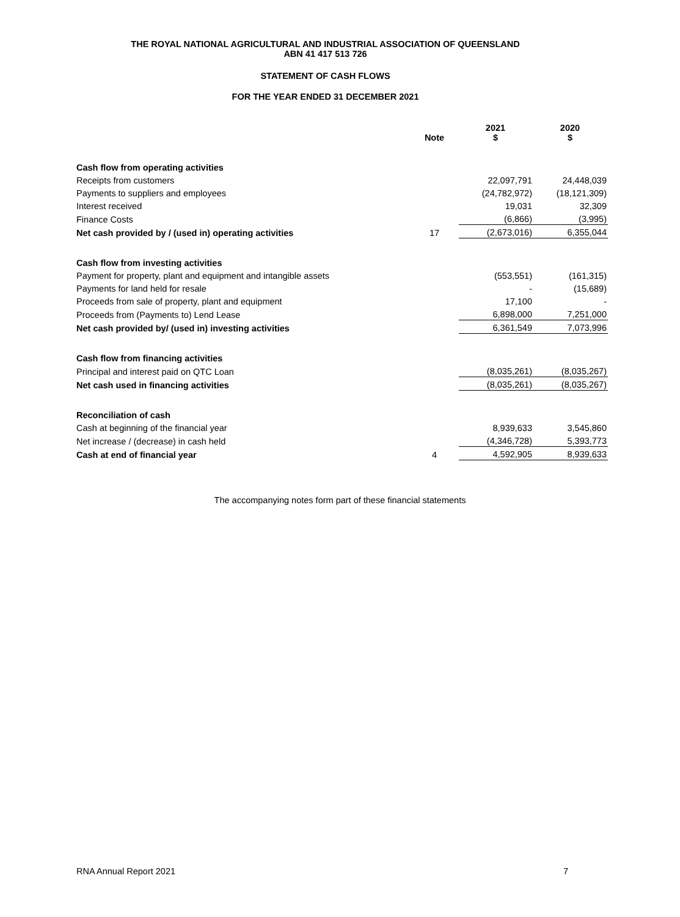THE ROYAL NATIONAL AGRICULTURAL AND INDUSTRIAL ASSOCIATION OF QUEENSLAND
ABN 41 417 513 726
STATEMENT OF CASH FLOWS
FOR THE YEAR ENDED 31 DECEMBER 2021
| | Note | 2021 $ | 2020 $ |
| --- | --- | --- | --- |
| Cash flow from operating activities | | | |
| Receipts from customers | | 22,097,791 | 24,448,039 |
| Payments to suppliers and employees | | (24,782,972) | (18,121,309) |
| Interest received | | 19,031 | 32,309 |
| Finance Costs | | (6,866) | (3,995) |
| Net cash provided by / (used in) operating activities | 17 | (2,673,016) | 6,355,044 |
| Cash flow from investing activities | | | |
| Payment for property, plant and equipment and intangible assets | | (553,551) | (161,315) |
| Payments for land held for resale | | - | (15,689) |
| Proceeds from sale of property, plant and equipment | | 17,100 | - |
| Proceeds from (Payments to) Lend Lease | | 6,898,000 | 7,251,000 |
| Net cash provided by/ (used in) investing activities | | 6,361,549 | 7,073,996 |
| Cash flow from financing activities | | | |
| Principal and interest paid on QTC Loan | | (8,035,261) | (8,035,267) |
| Net cash used in financing activities | | (8,035,261) | (8,035,267) |
| Reconciliation of cash | | | |
| Cash at beginning of the financial year | | 8,939,633 | 3,545,860 |
| Net increase / (decrease) in cash held | | (4,346,728) | 5,393,773 |
| Cash at end of financial year | 4 | 4,592,905 | 8,939,633 |
The accompanying notes form part of these financial statements
RNA Annual Report 2021 7